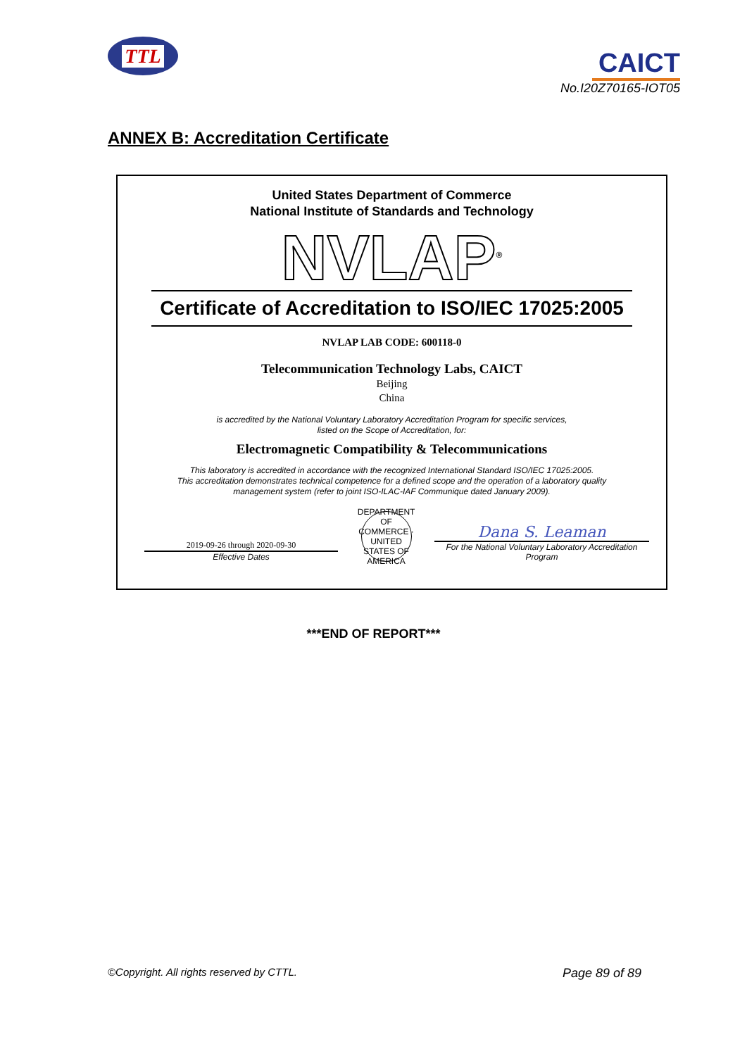TTL
CAICT
No.I20Z70165-IOT05
ANNEX B: Accreditation Certificate
United States Department of Commerce
National Institute of Standards and Technology
NVLAP<sup>®</sup>
Certificate of Accreditation to ISO/IEC 17025:2005
NVLAP LAB CODE: 600118-0
Telecommunication Technology Labs, CAICT
Beijing
China
is accredited by the National Voluntary Laboratory Accreditation Program for specific services,
listed on the Scope of Accreditation, for:
Electromagnetic Compatibility & Telecommunications
This laboratory is accredited in accordance with the recognized International Standard ISO/IEC 17025:2005.
This accreditation demonstrates technical competence for a defined scope and the operation of a laboratory quality
management system (refer to joint ISO-ILAC-IAF Communique dated January 2009).
2019-09-26 through 2020-09-30
Effective Dates
DEPARTMENT OF COMMERCE · UNITED STATES OF AMERICA
Dana S. Leaman
For the National Voluntary Laboratory Accreditation Program
***END OF REPORT***
©Copyright. All rights reserved by CTTL. Page 89 of 89